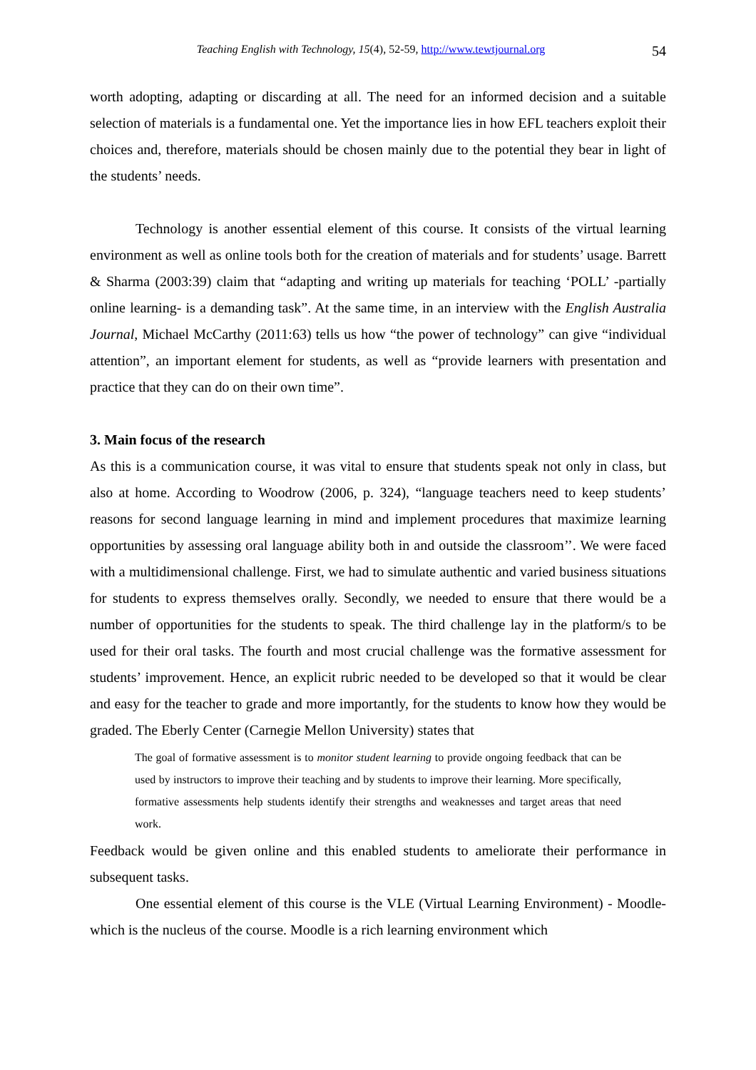Teaching English with Technology, 15(4), 52-59, http://www.tewtjournal.org 54
worth adopting, adapting or discarding at all. The need for an informed decision and a suitable selection of materials is a fundamental one. Yet the importance lies in how EFL teachers exploit their choices and, therefore, materials should be chosen mainly due to the potential they bear in light of the students’ needs.
Technology is another essential element of this course. It consists of the virtual learning environment as well as online tools both for the creation of materials and for students’ usage. Barrett & Sharma (2003:39) claim that “adapting and writing up materials for teaching ‘POLL’ -partially online learning- is a demanding task”. At the same time, in an interview with the English Australia Journal, Michael McCarthy (2011:63) tells us how “the power of technology” can give “individual attention”, an important element for students, as well as “provide learners with presentation and practice that they can do on their own time”.
3. Main focus of the research
As this is a communication course, it was vital to ensure that students speak not only in class, but also at home. According to Woodrow (2006, p. 324), “language teachers need to keep students’ reasons for second language learning in mind and implement procedures that maximize learning opportunities by assessing oral language ability both in and outside the classroom’’. We were faced with a multidimensional challenge. First, we had to simulate authentic and varied business situations for students to express themselves orally. Secondly, we needed to ensure that there would be a number of opportunities for the students to speak. The third challenge lay in the platform/s to be used for their oral tasks. The fourth and most crucial challenge was the formative assessment for students’ improvement. Hence, an explicit rubric needed to be developed so that it would be clear and easy for the teacher to grade and more importantly, for the students to know how they would be graded. The Eberly Center (Carnegie Mellon University) states that
The goal of formative assessment is to monitor student learning to provide ongoing feedback that can be used by instructors to improve their teaching and by students to improve their learning. More specifically, formative assessments help students identify their strengths and weaknesses and target areas that need work.
Feedback would be given online and this enabled students to ameliorate their performance in subsequent tasks.
One essential element of this course is the VLE (Virtual Learning Environment) - Moodle- which is the nucleus of the course. Moodle is a rich learning environment which